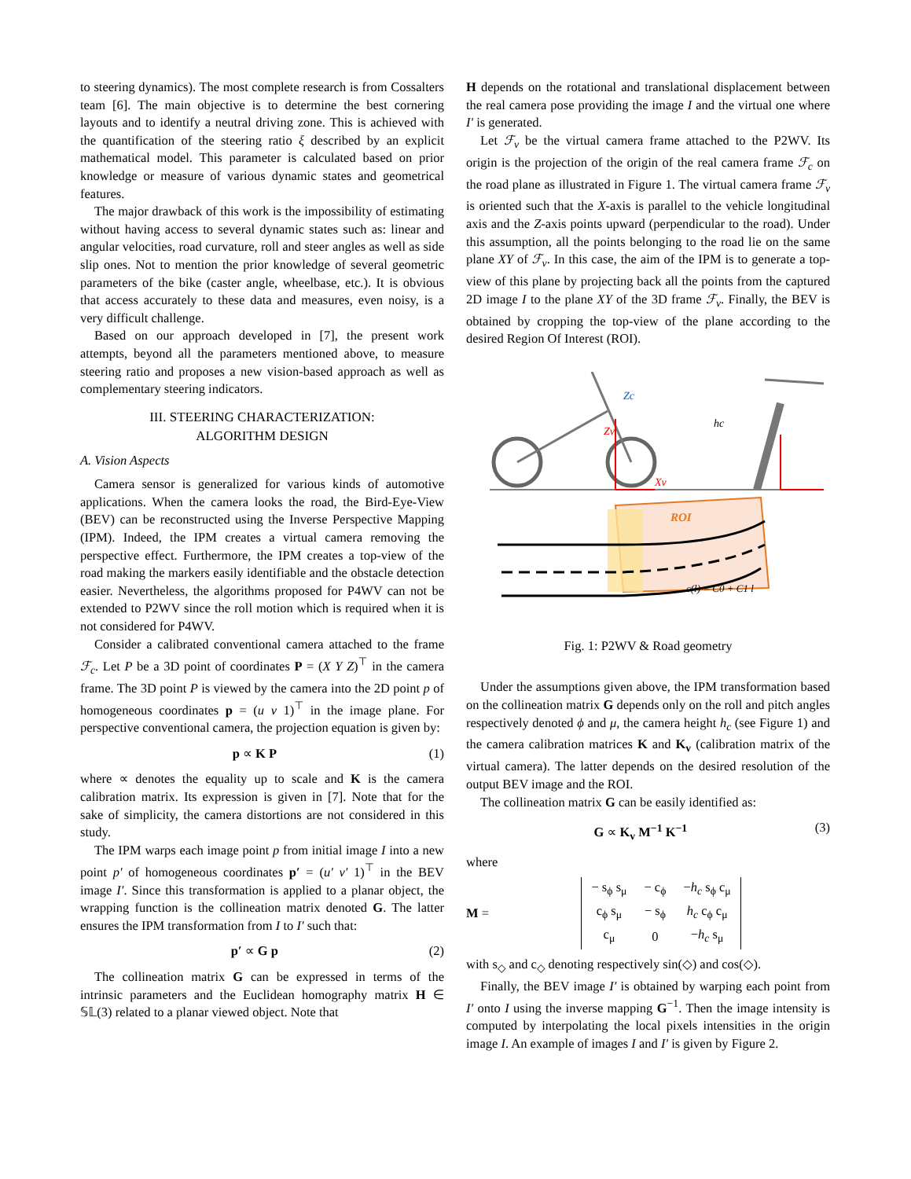to steering dynamics). The most complete research is from Cossalters team [6]. The main objective is to determine the best cornering layouts and to identify a neutral driving zone. This is achieved with the quantification of the steering ratio ξ described by an explicit mathematical model. This parameter is calculated based on prior knowledge or measure of various dynamic states and geometrical features.
The major drawback of this work is the impossibility of estimating without having access to several dynamic states such as: linear and angular velocities, road curvature, roll and steer angles as well as side slip ones. Not to mention the prior knowledge of several geometric parameters of the bike (caster angle, wheelbase, etc.). It is obvious that access accurately to these data and measures, even noisy, is a very difficult challenge.
Based on our approach developed in [7], the present work attempts, beyond all the parameters mentioned above, to measure steering ratio and proposes a new vision-based approach as well as complementary steering indicators.
III. STEERING CHARACTERIZATION:
ALGORITHM DESIGN
A. Vision Aspects
Camera sensor is generalized for various kinds of automotive applications. When the camera looks the road, the Bird-Eye-View (BEV) can be reconstructed using the Inverse Perspective Mapping (IPM). Indeed, the IPM creates a virtual camera removing the perspective effect. Furthermore, the IPM creates a top-view of the road making the markers easily identifiable and the obstacle detection easier. Nevertheless, the algorithms proposed for P4WV can not be extended to P2WV since the roll motion which is required when it is not considered for P4WV.
Consider a calibrated conventional camera attached to the frame ℱ<sub>c</sub>. Let P be a 3D point of coordinates P = (X Y Z)<sup>⊤</sup> in the camera frame. The 3D point P is viewed by the camera into the 2D point p of homogeneous coordinates p = (u v 1)<sup>⊤</sup> in the image plane. For perspective conventional camera, the projection equation is given by:
p ∝ K P (1)
where ∝ denotes the equality up to scale and K is the camera calibration matrix. Its expression is given in [7]. Note that for the sake of simplicity, the camera distortions are not considered in this study.
The IPM warps each image point p from initial image I into a new point p′ of homogeneous coordinates p′ = (u′ v′ 1)<sup>⊤</sup> in the BEV image I′. Since this transformation is applied to a planar object, the wrapping function is the collineation matrix denoted G. The latter ensures the IPM transformation from I to I′ such that:
p′ ∝ G p (2)
The collineation matrix G can be expressed in terms of the intrinsic parameters and the Euclidean homography matrix H ∈ 𝕊𝕃(3) related to a planar viewed object. Note that
H depends on the rotational and translational displacement between the real camera pose providing the image I and the virtual one where I′ is generated.
Let ℱ<sub>v</sub> be the virtual camera frame attached to the P2WV. Its origin is the projection of the origin of the real camera frame ℱ<sub>c</sub> on the road plane as illustrated in Figure 1. The virtual camera frame ℱ<sub>v</sub> is oriented such that the X-axis is parallel to the vehicle longitudinal axis and the Z-axis points upward (perpendicular to the road). Under this assumption, all the points belonging to the road lie on the same plane XY of ℱ<sub>v</sub>. In this case, the aim of the IPM is to generate a top-view of this plane by projecting back all the points from the captured 2D image I to the plane XY of the 3D frame ℱ<sub>v</sub>. Finally, the BEV is obtained by cropping the top-view of the plane according to the desired Region Of Interest (ROI).
Zv
Xv
hc
Zc
ROI
c(l) = C0 + C1 l
Fig. 1: P2WV & Road geometry
Under the assumptions given above, the IPM transformation based on the collineation matrix G depends only on the roll and pitch angles respectively denoted ϕ and μ, the camera height h<sub>c</sub> (see Figure 1) and the camera calibration matrices K and K<sub>v</sub> (calibration matrix of the virtual camera). The latter depends on the desired resolution of the output BEV image and the ROI.
The collineation matrix G can be easily identified as:
G ∝ K<sub>v</sub> M<sup>−1</sup> K<sup>−1</sup> (3)
where
M =
| − s<sub>ϕ</sub> s<sub>μ</sub> | − c<sub>ϕ</sub> | − h<sub>c</sub> s<sub>ϕ</sub> c<sub>μ</sub> |
| c<sub>ϕ</sub> s<sub>μ</sub> | − s<sub>ϕ</sub> | h<sub>c</sub> c<sub>ϕ</sub> c<sub>μ</sub> |
| c<sub>μ</sub> | 0 | − h<sub>c</sub> s<sub>μ</sub> |
with s<sub>◇</sub> and c<sub>◇</sub> denoting respectively sin(◇) and cos(◇).
Finally, the BEV image I′ is obtained by warping each point from I′ onto I using the inverse mapping G<sup>−1</sup>. Then the image intensity is computed by interpolating the local pixels intensities in the origin image I. An example of images I and I′ is given by Figure 2.